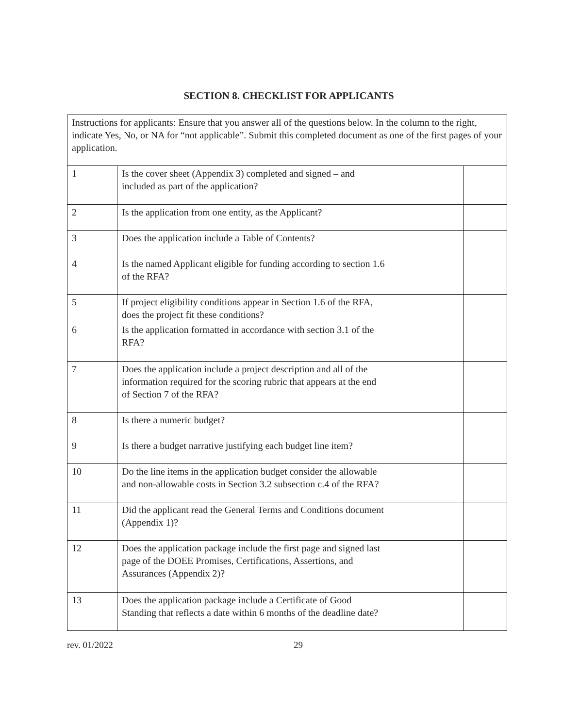SECTION 8. CHECKLIST FOR APPLICANTS
| Instructions for applicants: Ensure that you answer all of the questions below. In the column to the right, indicate Yes, No, or NA for “not applicable”. Submit this completed document as one of the first pages of your application. | | |
| 1 | Is the cover sheet (Appendix 3) completed and signed – and included as part of the application? | |
| 2 | Is the application from one entity, as the Applicant? | |
| 3 | Does the application include a Table of Contents? | |
| 4 | Is the named Applicant eligible for funding according to section 1.6 of the RFA? | |
| 5 | If project eligibility conditions appear in Section 1.6 of the RFA, does the project fit these conditions? | |
| 6 | Is the application formatted in accordance with section 3.1 of the RFA? | |
| 7 | Does the application include a project description and all of the information required for the scoring rubric that appears at the end of Section 7 of the RFA? | |
| 8 | Is there a numeric budget? | |
| 9 | Is there a budget narrative justifying each budget line item? | |
| 10 | Do the line items in the application budget consider the allowable and non-allowable costs in Section 3.2 subsection c.4 of the RFA? | |
| 11 | Did the applicant read the General Terms and Conditions document (Appendix 1)? | |
| 12 | Does the application package include the first page and signed last page of the DOEE Promises, Certifications, Assertions, and Assurances (Appendix 2)? | |
| 13 | Does the application package include a Certificate of Good Standing that reflects a date within 6 months of the deadline date? | |
rev. 01/2022 29